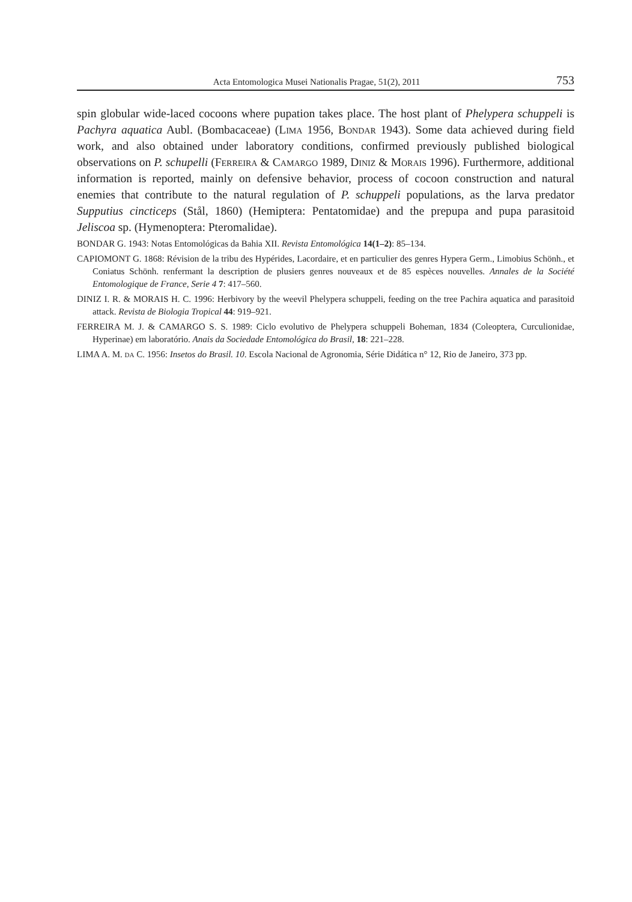Acta Entomologica Musei Nationalis Pragae, 51(2), 2011 753
spin globular wide-laced cocoons where pupation takes place. The host plant of Phelypera schuppeli is Pachyra aquatica Aubl. (Bombacaceae) (Lima 1956, Bondar 1943). Some data achieved during field work, and also obtained under laboratory conditions, confirmed previously published biological observations on P. schupelli (Ferreira & Camargo 1989, Diniz & Morais 1996). Furthermore, additional information is reported, mainly on defensive behavior, process of cocoon construction and natural enemies that contribute to the natural regulation of P. schuppeli populations, as the larva predator Supputius cincticeps (Stål, 1860) (Hemiptera: Pentatomidae) and the prepupa and pupa parasitoid Jeliscoa sp. (Hymenoptera: Pteromalidae).
BONDAR G. 1943: Notas Entomológicas da Bahia XII. Revista Entomológica 14(1–2): 85–134.
CAPIOMONT G. 1868: Révision de la tribu des Hypérides, Lacordaire, et en particulier des genres Hypera Germ., Limobius Schönh., et Coniatus Schönh. renfermant la description de plusiers genres nouveaux et de 85 espèces nouvelles. Annales de la Société Entomologique de France, Serie 4 7: 417–560.
DINIZ I. R. & MORAIS H. C. 1996: Herbivory by the weevil Phelypera schuppeli, feeding on the tree Pachira aquatica and parasitoid attack. Revista de Biologia Tropical 44: 919–921.
FERREIRA M. J. & CAMARGO S. S. 1989: Ciclo evolutivo de Phelypera schuppeli Boheman, 1834 (Coleoptera, Curculionidae, Hyperinae) em laboratório. Anais da Sociedade Entomológica do Brasil, 18: 221–228.
LIMA A. M. da C. 1956: Insetos do Brasil. 10. Escola Nacional de Agronomia, Série Didática n° 12, Rio de Janeiro, 373 pp.